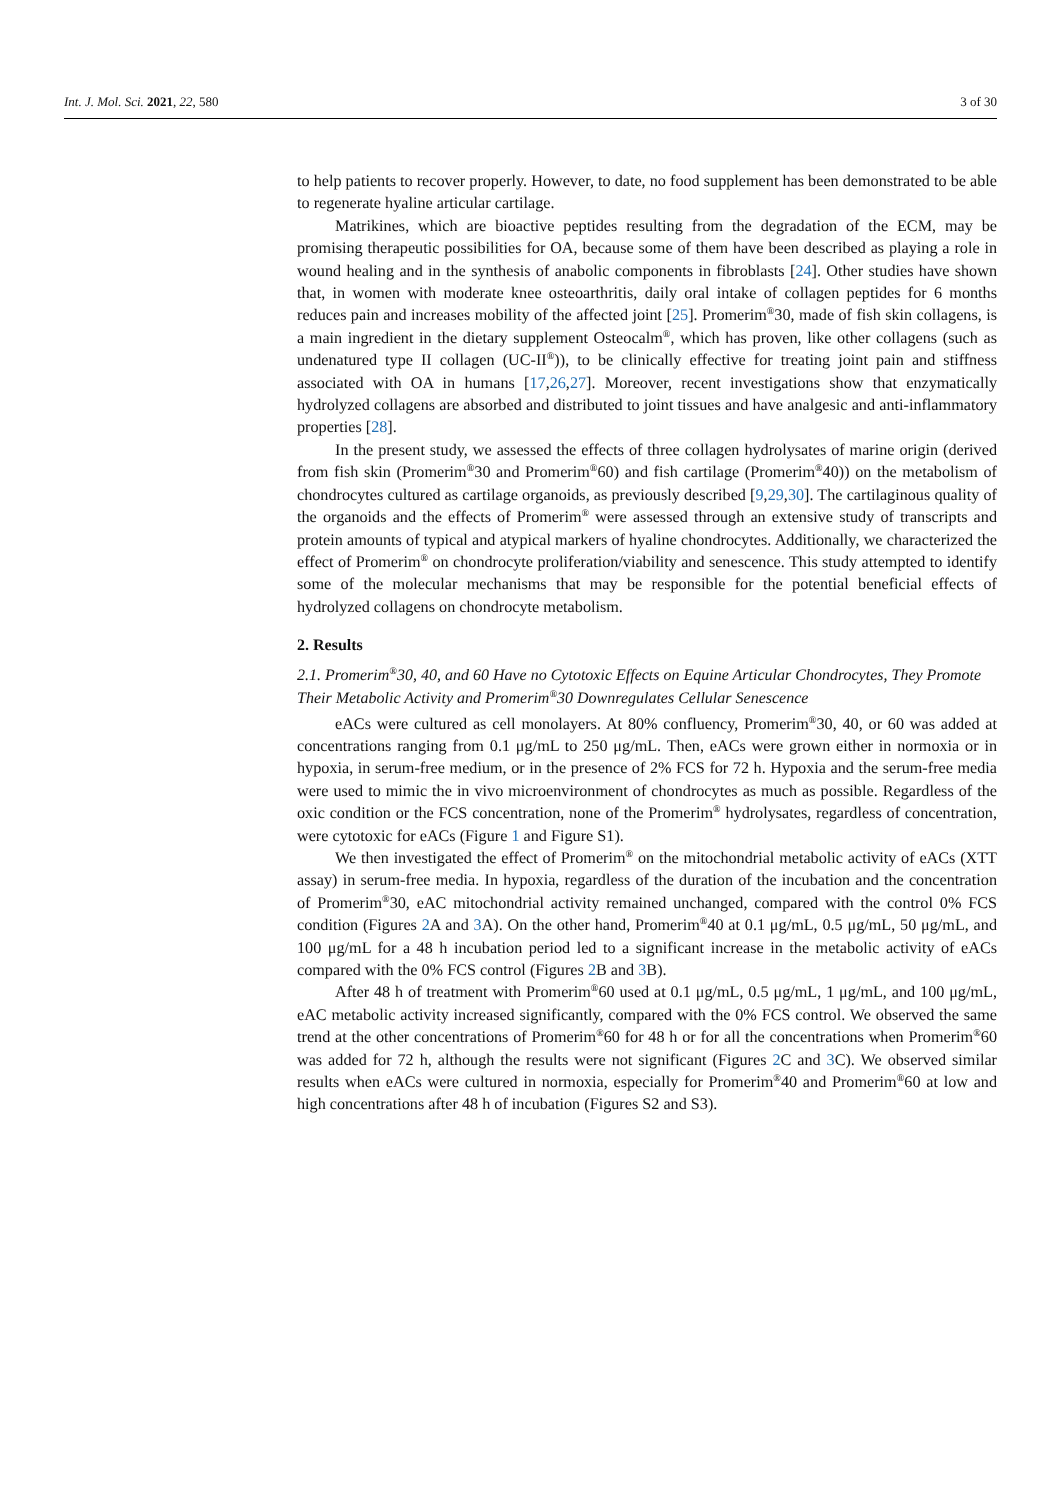Int. J. Mol. Sci. 2021, 22, 580 3 of 30
to help patients to recover properly. However, to date, no food supplement has been demonstrated to be able to regenerate hyaline articular cartilage.
Matrikines, which are bioactive peptides resulting from the degradation of the ECM, may be promising therapeutic possibilities for OA, because some of them have been described as playing a role in wound healing and in the synthesis of anabolic components in fibroblasts [24]. Other studies have shown that, in women with moderate knee osteoarthritis, daily oral intake of collagen peptides for 6 months reduces pain and increases mobility of the affected joint [25]. Promerim<sup>®</sup>30, made of fish skin collagens, is a main ingredient in the dietary supplement Osteocalm<sup>®</sup>, which has proven, like other collagens (such as undenatured type II collagen (UC-II<sup>®</sup>)), to be clinically effective for treating joint pain and stiffness associated with OA in humans [17,26,27]. Moreover, recent investigations show that enzymatically hydrolyzed collagens are absorbed and distributed to joint tissues and have analgesic and anti-inflammatory properties [28].
In the present study, we assessed the effects of three collagen hydrolysates of marine origin (derived from fish skin (Promerim<sup>®</sup>30 and Promerim<sup>®</sup>60) and fish cartilage (Promerim<sup>®</sup>40)) on the metabolism of chondrocytes cultured as cartilage organoids, as previously described [9,29,30]. The cartilaginous quality of the organoids and the effects of Promerim<sup>®</sup> were assessed through an extensive study of transcripts and protein amounts of typical and atypical markers of hyaline chondrocytes. Additionally, we characterized the effect of Promerim<sup>®</sup> on chondrocyte proliferation/viability and senescence. This study attempted to identify some of the molecular mechanisms that may be responsible for the potential beneficial effects of hydrolyzed collagens on chondrocyte metabolism.
2. Results
2.1. Promerim<sup>®</sup>30, 40, and 60 Have no Cytotoxic Effects on Equine Articular Chondrocytes, They Promote Their Metabolic Activity and Promerim<sup>®</sup>30 Downregulates Cellular Senescence
eACs were cultured as cell monolayers. At 80% confluency, Promerim<sup>®</sup>30, 40, or 60 was added at concentrations ranging from 0.1 μg/mL to 250 μg/mL. Then, eACs were grown either in normoxia or in hypoxia, in serum-free medium, or in the presence of 2% FCS for 72 h. Hypoxia and the serum-free media were used to mimic the in vivo microenvironment of chondrocytes as much as possible. Regardless of the oxic condition or the FCS concentration, none of the Promerim<sup>®</sup> hydrolysates, regardless of concentration, were cytotoxic for eACs (Figure 1 and Figure S1).
We then investigated the effect of Promerim<sup>®</sup> on the mitochondrial metabolic activity of eACs (XTT assay) in serum-free media. In hypoxia, regardless of the duration of the incubation and the concentration of Promerim<sup>®</sup>30, eAC mitochondrial activity remained unchanged, compared with the control 0% FCS condition (Figures 2 A and 3 A). On the other hand, Promerim<sup>®</sup>40 at 0.1 μg/mL, 0.5 μg/mL, 50 μg/mL, and 100 μg/mL for a 48 h incubation period led to a significant increase in the metabolic activity of eACs compared with the 0% FCS control (Figures 2 B and 3 B).
After 48 h of treatment with Promerim<sup>®</sup>60 used at 0.1 μg/mL, 0.5 μg/mL, 1 μg/mL, and 100 μg/mL, eAC metabolic activity increased significantly, compared with the 0% FCS control. We observed the same trend at the other concentrations of Promerim<sup>®</sup>60 for 48 h or for all the concentrations when Promerim<sup>®</sup>60 was added for 72 h, although the results were not significant (Figures 2 C and 3 C). We observed similar results when eACs were cultured in normoxia, especially for Promerim<sup>®</sup>40 and Promerim<sup>®</sup>60 at low and high concentrations after 48 h of incubation (Figures S2 and S3).